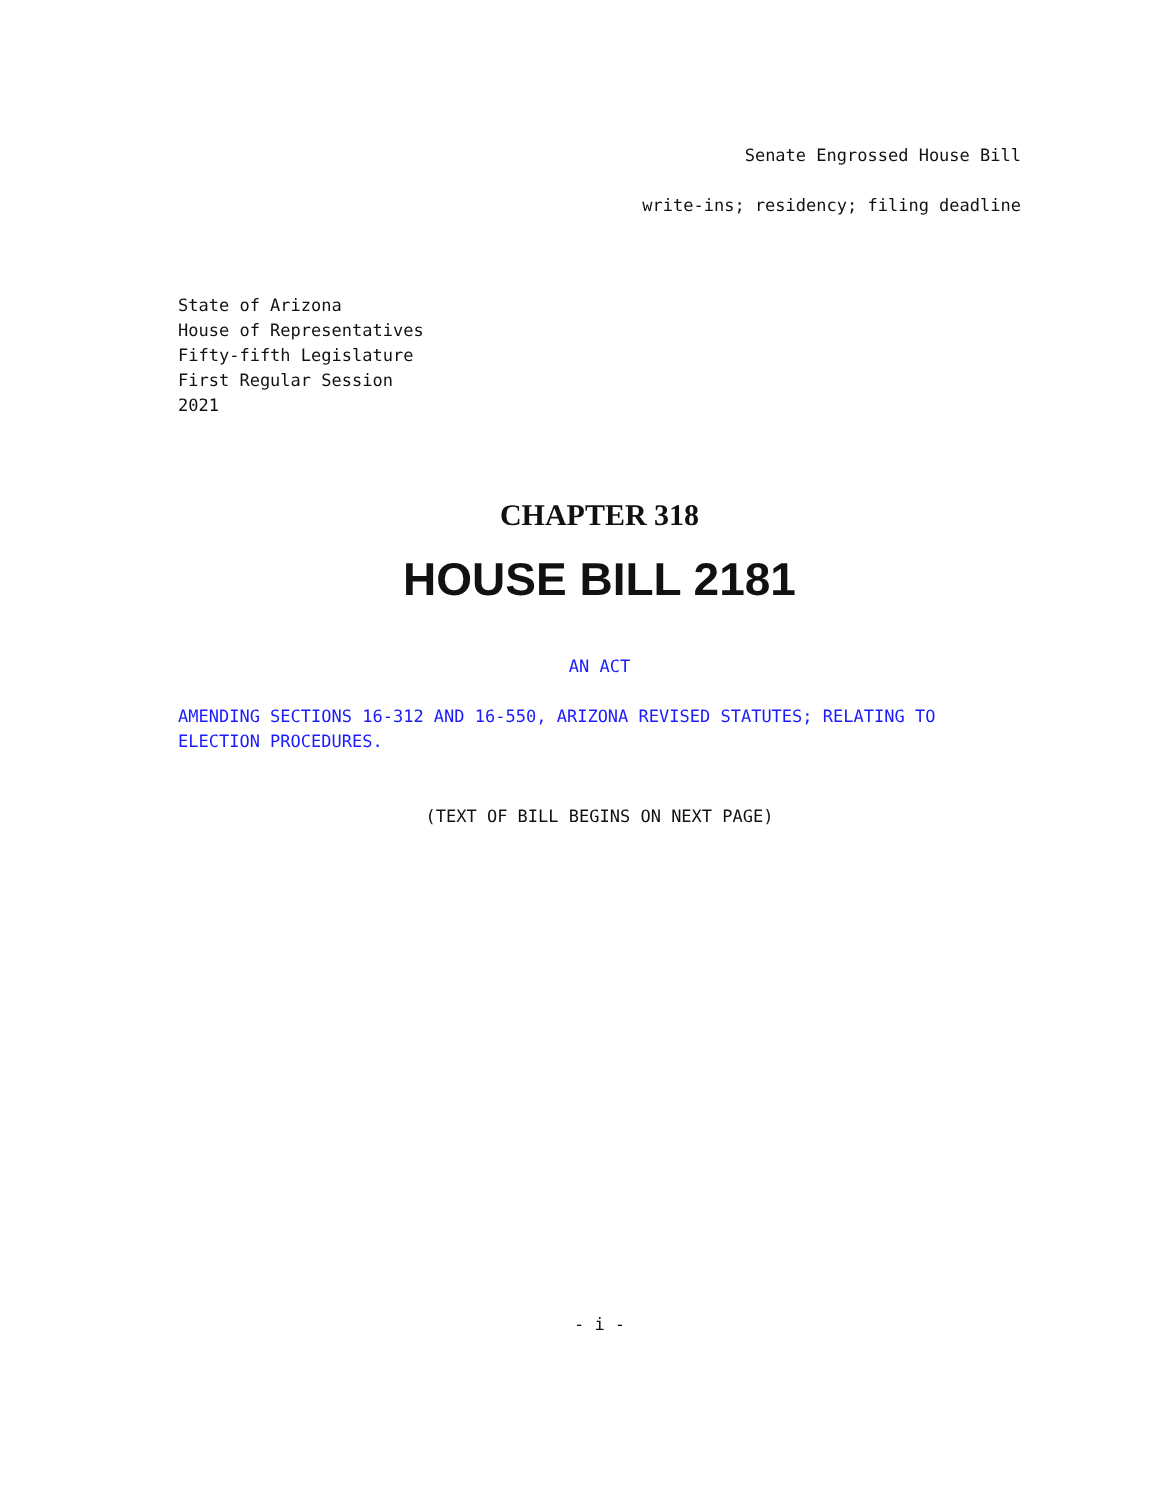Senate Engrossed House Bill
write-ins; residency; filing deadline
State of Arizona
House of Representatives
Fifty-fifth Legislature
First Regular Session
2021
CHAPTER 318
HOUSE BILL 2181
AN ACT
AMENDING SECTIONS 16-312 AND 16-550, ARIZONA REVISED STATUTES; RELATING TO ELECTION PROCEDURES.
(TEXT OF BILL BEGINS ON NEXT PAGE)
- i -